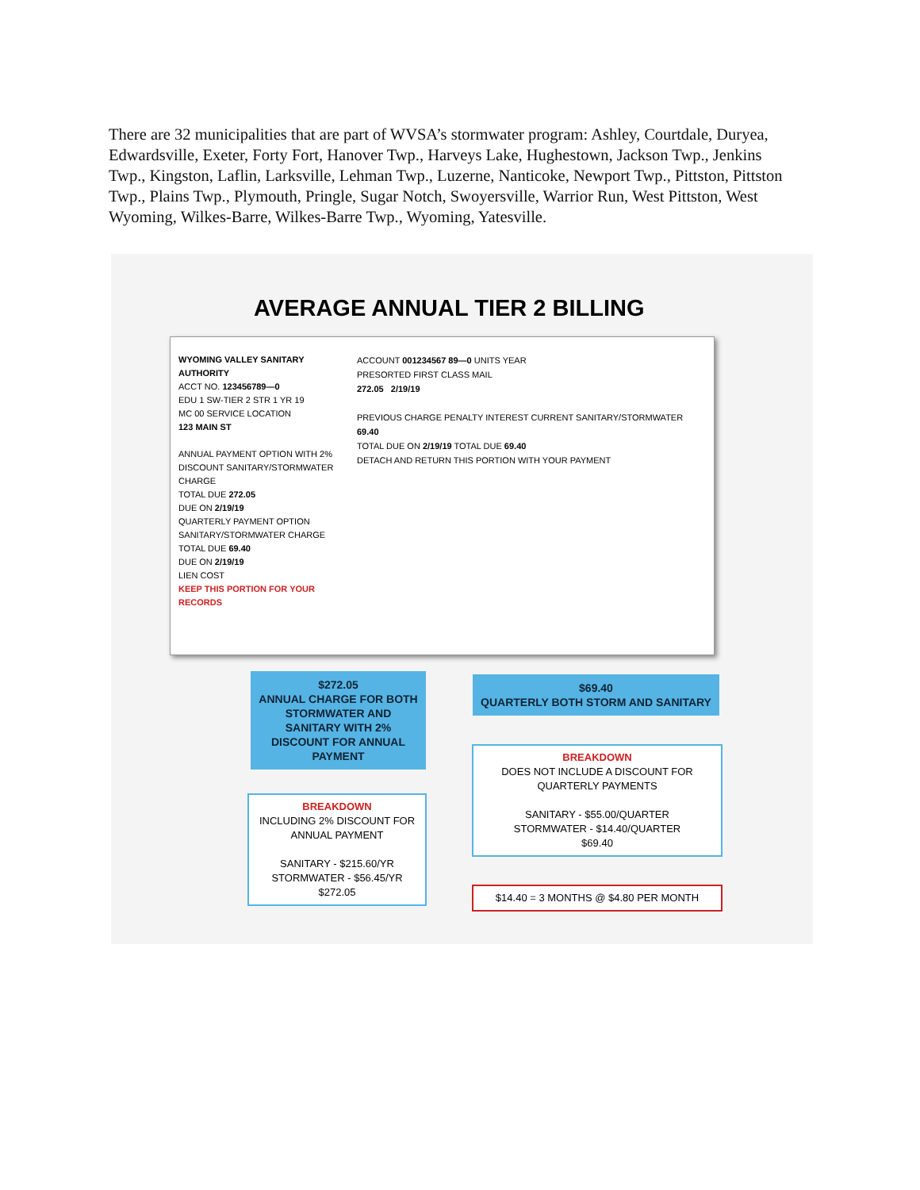There are 32 municipalities that are part of WVSA’s stormwater program: Ashley, Courtdale, Duryea, Edwardsville, Exeter, Forty Fort, Hanover Twp., Harveys Lake, Hughestown, Jackson Twp., Jenkins Twp., Kingston, Laflin, Larksville, Lehman Twp., Luzerne, Nanticoke, Newport Twp., Pittston, Pittston Twp., Plains Twp., Plymouth, Pringle, Sugar Notch, Swoyersville, Warrior Run, West Pittston, West Wyoming, Wilkes-Barre, Wilkes-Barre Twp., Wyoming, Yatesville.
AVERAGE ANNUAL TIER 2 BILLING
WYOMING VALLEY SANITARY AUTHORITY
ACCT NO. 123456789—0
EDU 1 SW-TIER 2 STR 1 YR 19
MC 00 SERVICE LOCATION
123 MAIN ST
ANNUAL PAYMENT OPTION WITH 2% DISCOUNT SANITARY/STORMWATER CHARGE
TOTAL DUE 272.05
DUE ON 2/19/19
QUARTERLY PAYMENT OPTION SANITARY/STORMWATER CHARGE
TOTAL DUE 69.40
DUE ON 2/19/19
LIEN COST
KEEP THIS PORTION FOR YOUR RECORDS
ACCOUNT 001234567 89—0 UNITS YEAR
PRESORTED FIRST CLASS MAIL
272.05 2/19/19
PREVIOUS CHARGE PENALTY INTEREST CURRENT SANITARY/STORMWATER
69.40
TOTAL DUE ON 2/19/19 TOTAL DUE 69.40
DETACH AND RETURN THIS PORTION WITH YOUR PAYMENT
$272.05
ANNUAL CHARGE FOR BOTH STORMWATER AND SANITARY WITH 2% DISCOUNT FOR ANNUAL PAYMENT
$69.40
QUARTERLY BOTH STORM AND SANITARY
BREAKDOWN
INCLUDING 2% DISCOUNT FOR ANNUAL PAYMENT
SANITARY - $215.60/YR
STORMWATER - $56.45/YR
$272.05
BREAKDOWN
DOES NOT INCLUDE A DISCOUNT FOR QUARTERLY PAYMENTS
SANITARY - $55.00/QUARTER
STORMWATER - $14.40/QUARTER
$69.40
$14.40 = 3 MONTHS @ $4.80 PER MONTH